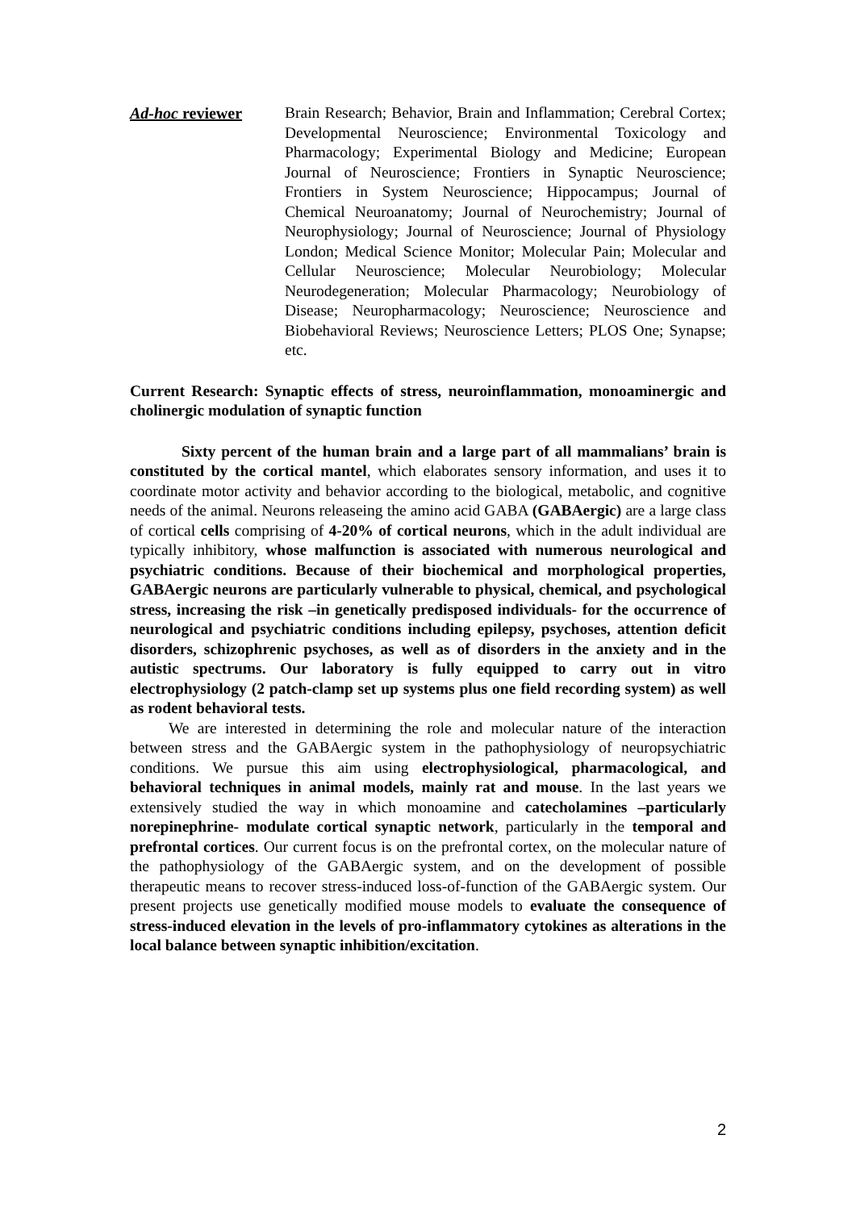Ad-hoc reviewer Brain Research; Behavior, Brain and Inflammation; Cerebral Cortex; Developmental Neuroscience; Environmental Toxicology and Pharmacology; Experimental Biology and Medicine; European Journal of Neuroscience; Frontiers in Synaptic Neuroscience; Frontiers in System Neuroscience; Hippocampus; Journal of Chemical Neuroanatomy; Journal of Neurochemistry; Journal of Neurophysiology; Journal of Neuroscience; Journal of Physiology London; Medical Science Monitor; Molecular Pain; Molecular and Cellular Neuroscience; Molecular Neurobiology; Molecular Neurodegeneration; Molecular Pharmacology; Neurobiology of Disease; Neuropharmacology; Neuroscience; Neuroscience and Biobehavioral Reviews; Neuroscience Letters; PLOS One; Synapse; etc.
Current Research: Synaptic effects of stress, neuroinflammation, monoaminergic and cholinergic modulation of synaptic function
Sixty percent of the human brain and a large part of all mammalians’ brain is constituted by the cortical mantel, which elaborates sensory information, and uses it to coordinate motor activity and behavior according to the biological, metabolic, and cognitive needs of the animal. Neurons releaseing the amino acid GABA (GABAergic) are a large class of cortical cells comprising of 4-20% of cortical neurons, which in the adult individual are typically inhibitory, whose malfunction is associated with numerous neurological and psychiatric conditions. Because of their biochemical and morphological properties, GABAergic neurons are particularly vulnerable to physical, chemical, and psychological stress, increasing the risk –in genetically predisposed individuals- for the occurrence of neurological and psychiatric conditions including epilepsy, psychoses, attention deficit disorders, schizophrenic psychoses, as well as of disorders in the anxiety and in the autistic spectrums. Our laboratory is fully equipped to carry out in vitro electrophysiology (2 patch-clamp set up systems plus one field recording system) as well as rodent behavioral tests.
We are interested in determining the role and molecular nature of the interaction between stress and the GABAergic system in the pathophysiology of neuropsychiatric conditions. We pursue this aim using electrophysiological, pharmacological, and behavioral techniques in animal models, mainly rat and mouse. In the last years we extensively studied the way in which monoamine and catecholamines –particularly norepinephrine- modulate cortical synaptic network, particularly in the temporal and prefrontal cortices. Our current focus is on the prefrontal cortex, on the molecular nature of the pathophysiology of the GABAergic system, and on the development of possible therapeutic means to recover stress-induced loss-of-function of the GABAergic system. Our present projects use genetically modified mouse models to evaluate the consequence of stress-induced elevation in the levels of pro-inflammatory cytokines as alterations in the local balance between synaptic inhibition/excitation.
2